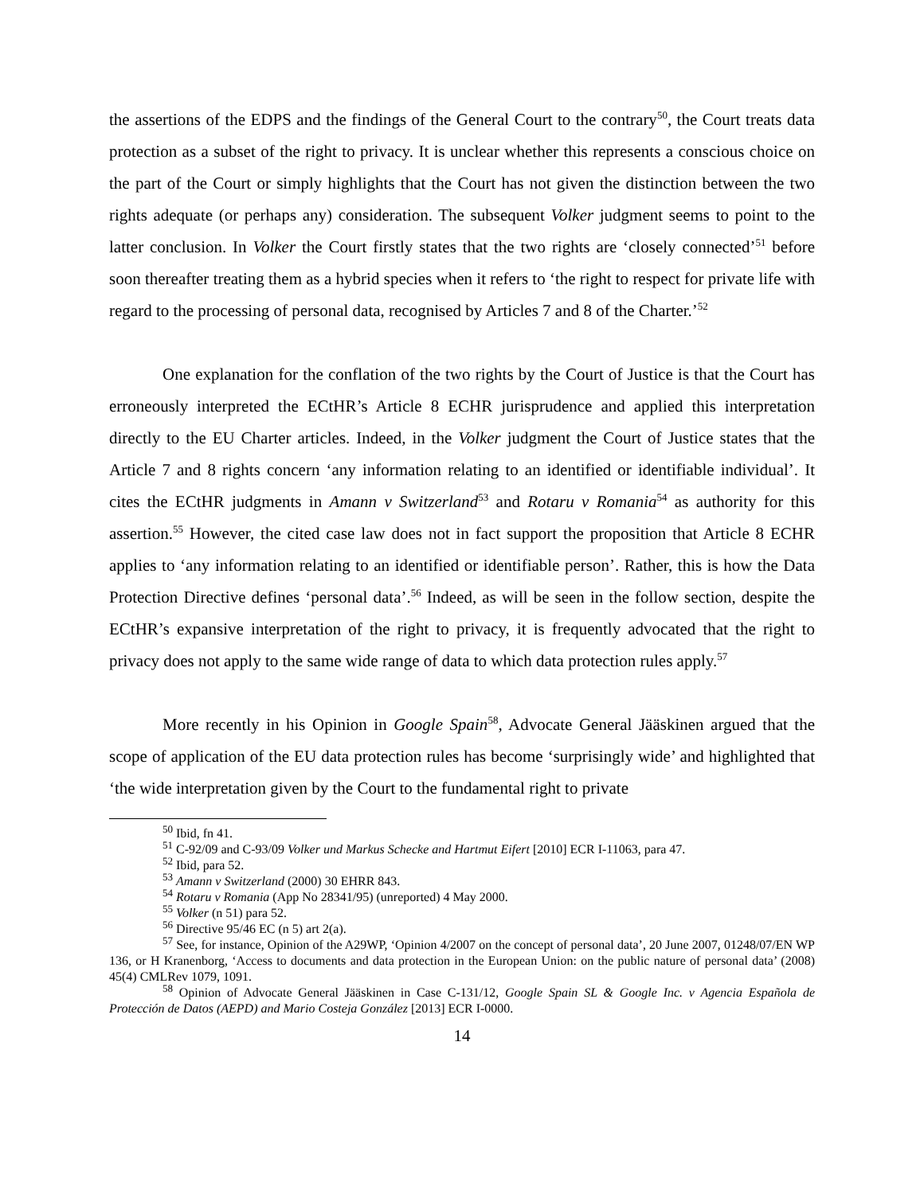the assertions of the EDPS and the findings of the General Court to the contrary<sup>50</sup>, the Court treats data protection as a subset of the right to privacy. It is unclear whether this represents a conscious choice on the part of the Court or simply highlights that the Court has not given the distinction between the two rights adequate (or perhaps any) consideration. The subsequent Volker judgment seems to point to the latter conclusion. In Volker the Court firstly states that the two rights are ‘closely connected’<sup>51</sup> before soon thereafter treating them as a hybrid species when it refers to ‘the right to respect for private life with regard to the processing of personal data, recognised by Articles 7 and 8 of the Charter.’<sup>52</sup>
One explanation for the conflation of the two rights by the Court of Justice is that the Court has erroneously interpreted the ECtHR’s Article 8 ECHR jurisprudence and applied this interpretation directly to the EU Charter articles. Indeed, in the Volker judgment the Court of Justice states that the Article 7 and 8 rights concern ‘any information relating to an identified or identifiable individual’. It cites the ECtHR judgments in Amann v Switzerland<sup>53</sup> and Rotaru v Romania<sup>54</sup> as authority for this assertion.<sup>55</sup> However, the cited case law does not in fact support the proposition that Article 8 ECHR applies to ‘any information relating to an identified or identifiable person’. Rather, this is how the Data Protection Directive defines ‘personal data’.<sup>56</sup> Indeed, as will be seen in the follow section, despite the ECtHR’s expansive interpretation of the right to privacy, it is frequently advocated that the right to privacy does not apply to the same wide range of data to which data protection rules apply.<sup>57</sup>
More recently in his Opinion in Google Spain<sup>58</sup>, Advocate General Jääskinen argued that the scope of application of the EU data protection rules has become ‘surprisingly wide’ and highlighted that ‘the wide interpretation given by the Court to the fundamental right to private
<sup>50</sup> Ibid, fn 41.
<sup>51</sup> C-92/09 and C-93/09 Volker und Markus Schecke and Hartmut Eifert [2010] ECR I-11063, para 47.
<sup>52</sup> Ibid, para 52.
<sup>53</sup> Amann v Switzerland (2000) 30 EHRR 843.
<sup>54</sup> Rotaru v Romania (App No 28341/95) (unreported) 4 May 2000.
<sup>55</sup> Volker (n 51) para 52.
<sup>56</sup> Directive 95/46 EC (n 5) art 2(a).
<sup>57</sup> See, for instance, Opinion of the A29WP, ‘Opinion 4/2007 on the concept of personal data’, 20 June 2007, 01248/07/EN WP 136, or H Kranenborg, ‘Access to documents and data protection in the European Union: on the public nature of personal data’ (2008) 45(4) CMLRev 1079, 1091.
<sup>58</sup> Opinion of Advocate General Jääskinen in Case C-131/12, Google Spain SL & Google Inc. v Agencia Española de Protección de Datos (AEPD) and Mario Costeja González [2013] ECR I-0000.
14